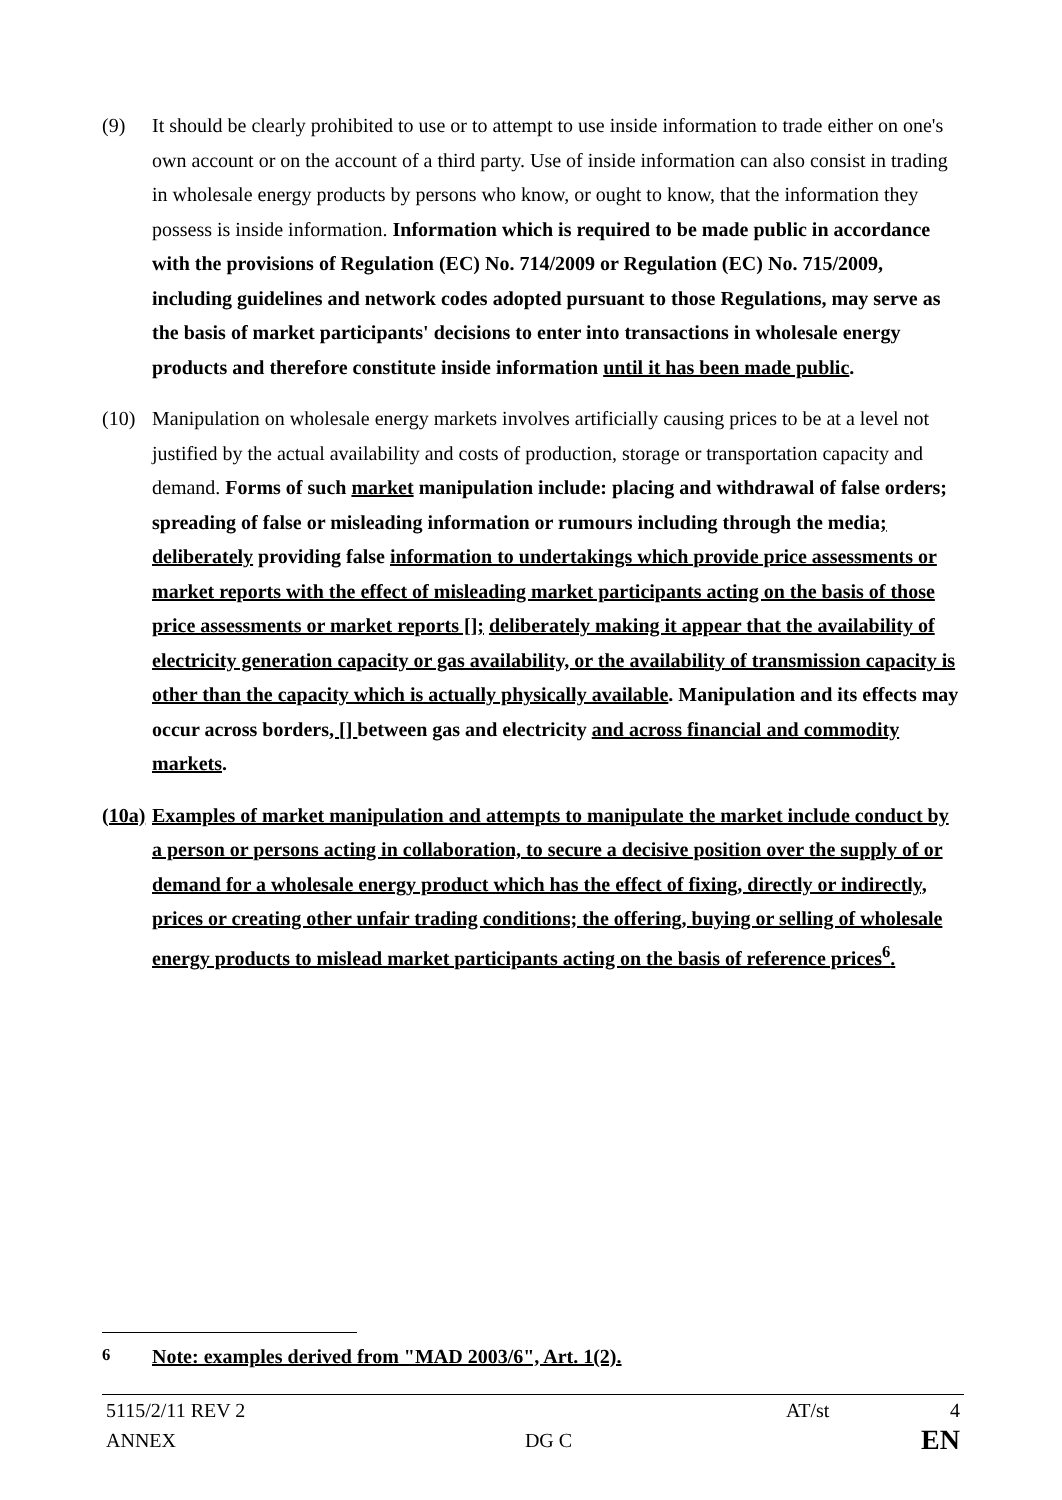(9) It should be clearly prohibited to use or to attempt to use inside information to trade either on one's own account or on the account of a third party. Use of inside information can also consist in trading in wholesale energy products by persons who know, or ought to know, that the information they possess is inside information. Information which is required to be made public in accordance with the provisions of Regulation (EC) No. 714/2009 or Regulation (EC) No. 715/2009, including guidelines and network codes adopted pursuant to those Regulations, may serve as the basis of market participants' decisions to enter into transactions in wholesale energy products and therefore constitute inside information until it has been made public.
(10) Manipulation on wholesale energy markets involves artificially causing prices to be at a level not justified by the actual availability and costs of production, storage or transportation capacity and demand. Forms of such market manipulation include: placing and withdrawal of false orders; spreading of false or misleading information or rumours including through the media; deliberately providing false information to undertakings which provide price assessments or market reports with the effect of misleading market participants acting on the basis of those price assessments or market reports []; deliberately making it appear that the availability of electricity generation capacity or gas availability, or the availability of transmission capacity is other than the capacity which is actually physically available. Manipulation and its effects may occur across borders, [] between gas and electricity and across financial and commodity markets.
(10a)
Examples of market manipulation and attempts to manipulate the market include conduct by a person or persons acting in collaboration, to secure a decisive position over the supply of or demand for a wholesale energy product which has the effect of fixing, directly or indirectly, prices or creating other unfair trading conditions; the offering, buying or selling of wholesale energy products to mislead market participants acting on the basis of reference prices<sup>6</sup>.
<sup>6</sup> Note: examples derived from "MAD 2003/6", Art. 1(2).
5115/2/11 REV 2 AT/st 4
ANNEX DG C EN